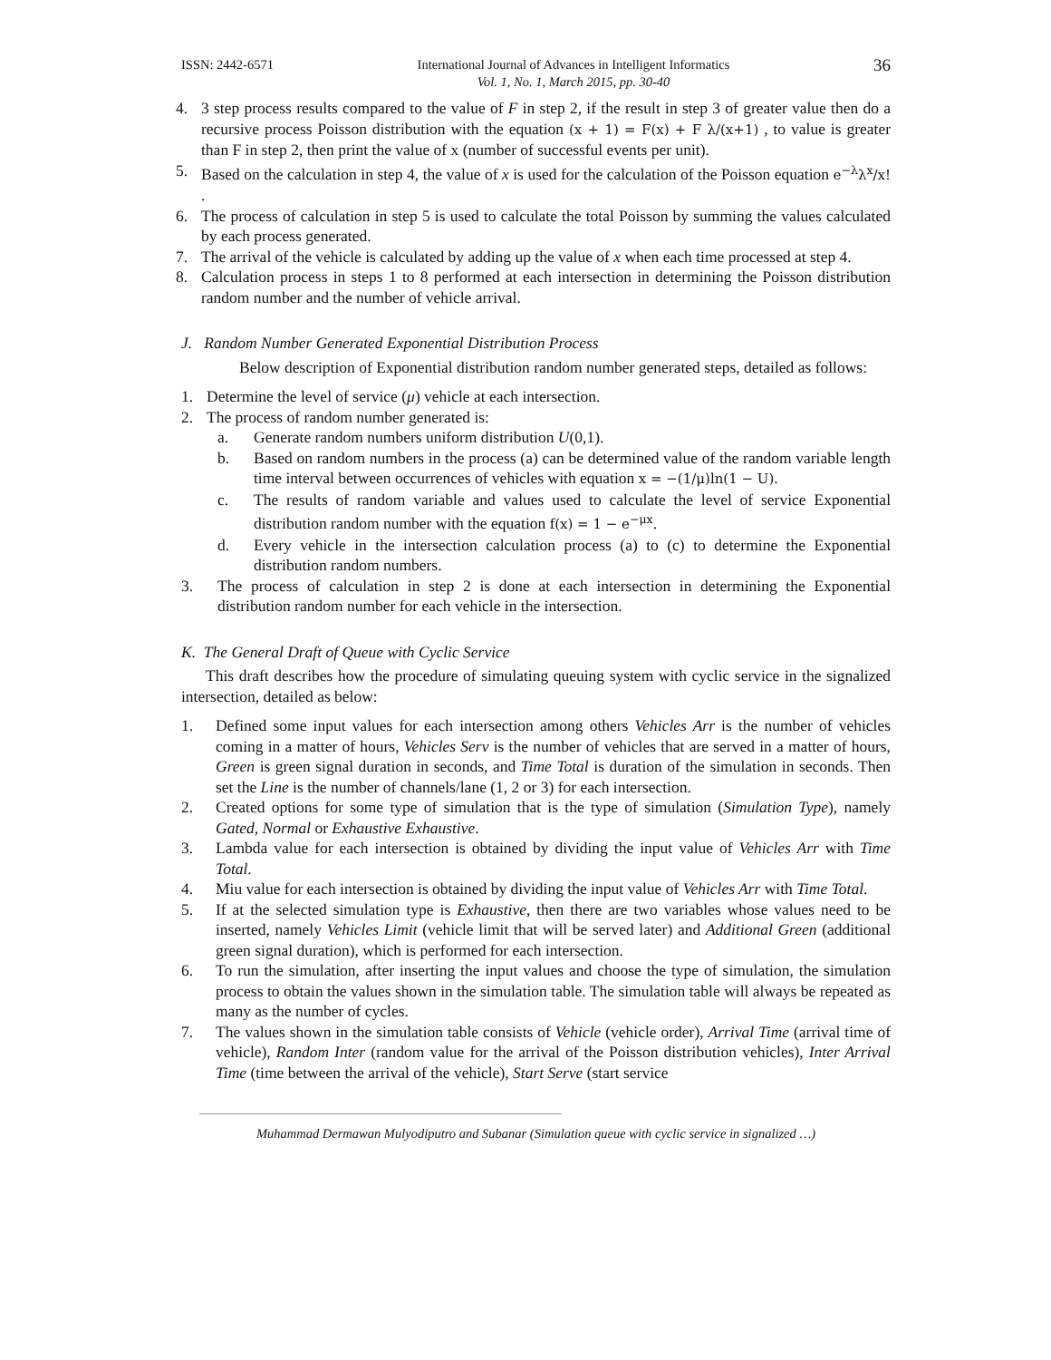ISSN: 2442-6571 International Journal of Advances in Intelligent Informatics
Vol. 1, No. 1, March 2015, pp. 30-40 36
4. 3 step process results compared to the value of F in step 2, if the result in step 3 of greater value then do a recursive process Poisson distribution with the equation (x + 1) = F(x) + F λ/(x+1) , to value is greater than F in step 2, then print the value of x (number of successful events per unit).
5. Based on the calculation in step 4, the value of x is used for the calculation of the Poisson equation e<sup>−λ</sup>λ<sup>x</sup>/x! .
6. The process of calculation in step 5 is used to calculate the total Poisson by summing the values calculated by each process generated.
7. The arrival of the vehicle is calculated by adding up the value of x when each time processed at step 4.
8. Calculation process in steps 1 to 8 performed at each intersection in determining the Poisson distribution random number and the number of vehicle arrival.
J. Random Number Generated Exponential Distribution Process
Below description of Exponential distribution random number generated steps, detailed as follows:
1. Determine the level of service (μ) vehicle at each intersection.
2. The process of random number generated is:
a. Generate random numbers uniform distribution U(0,1).
b. Based on random numbers in the process (a) can be determined value of the random variable length time interval between occurrences of vehicles with equation x = −(1/μ)ln(1 − U).
c. The results of random variable and values used to calculate the level of service Exponential distribution random number with the equation f(x) = 1 − e<sup>−μx</sup>.
d. Every vehicle in the intersection calculation process (a) to (c) to determine the Exponential distribution random numbers.
3. The process of calculation in step 2 is done at each intersection in determining the Exponential distribution random number for each vehicle in the intersection.
K. The General Draft of Queue with Cyclic Service
This draft describes how the procedure of simulating queuing system with cyclic service in the signalized intersection, detailed as below:
1. Defined some input values for each intersection among others Vehicles Arr is the number of vehicles coming in a matter of hours, Vehicles Serv is the number of vehicles that are served in a matter of hours, Green is green signal duration in seconds, and Time Total is duration of the simulation in seconds. Then set the Line is the number of channels/lane (1, 2 or 3) for each intersection.
2. Created options for some type of simulation that is the type of simulation (Simulation Type), namely Gated, Normal or Exhaustive Exhaustive.
3. Lambda value for each intersection is obtained by dividing the input value of Vehicles Arr with Time Total.
4. Miu value for each intersection is obtained by dividing the input value of Vehicles Arr with Time Total.
5. If at the selected simulation type is Exhaustive, then there are two variables whose values need to be inserted, namely Vehicles Limit (vehicle limit that will be served later) and Additional Green (additional green signal duration), which is performed for each intersection.
6. To run the simulation, after inserting the input values and choose the type of simulation, the simulation process to obtain the values shown in the simulation table. The simulation table will always be repeated as many as the number of cycles.
7. The values shown in the simulation table consists of Vehicle (vehicle order), Arrival Time (arrival time of vehicle), Random Inter (random value for the arrival of the Poisson distribution vehicles), Inter Arrival Time (time between the arrival of the vehicle), Start Serve (start service
Muhammad Dermawan Mulyodiputro and Subanar (Simulation queue with cyclic service in signalized …)